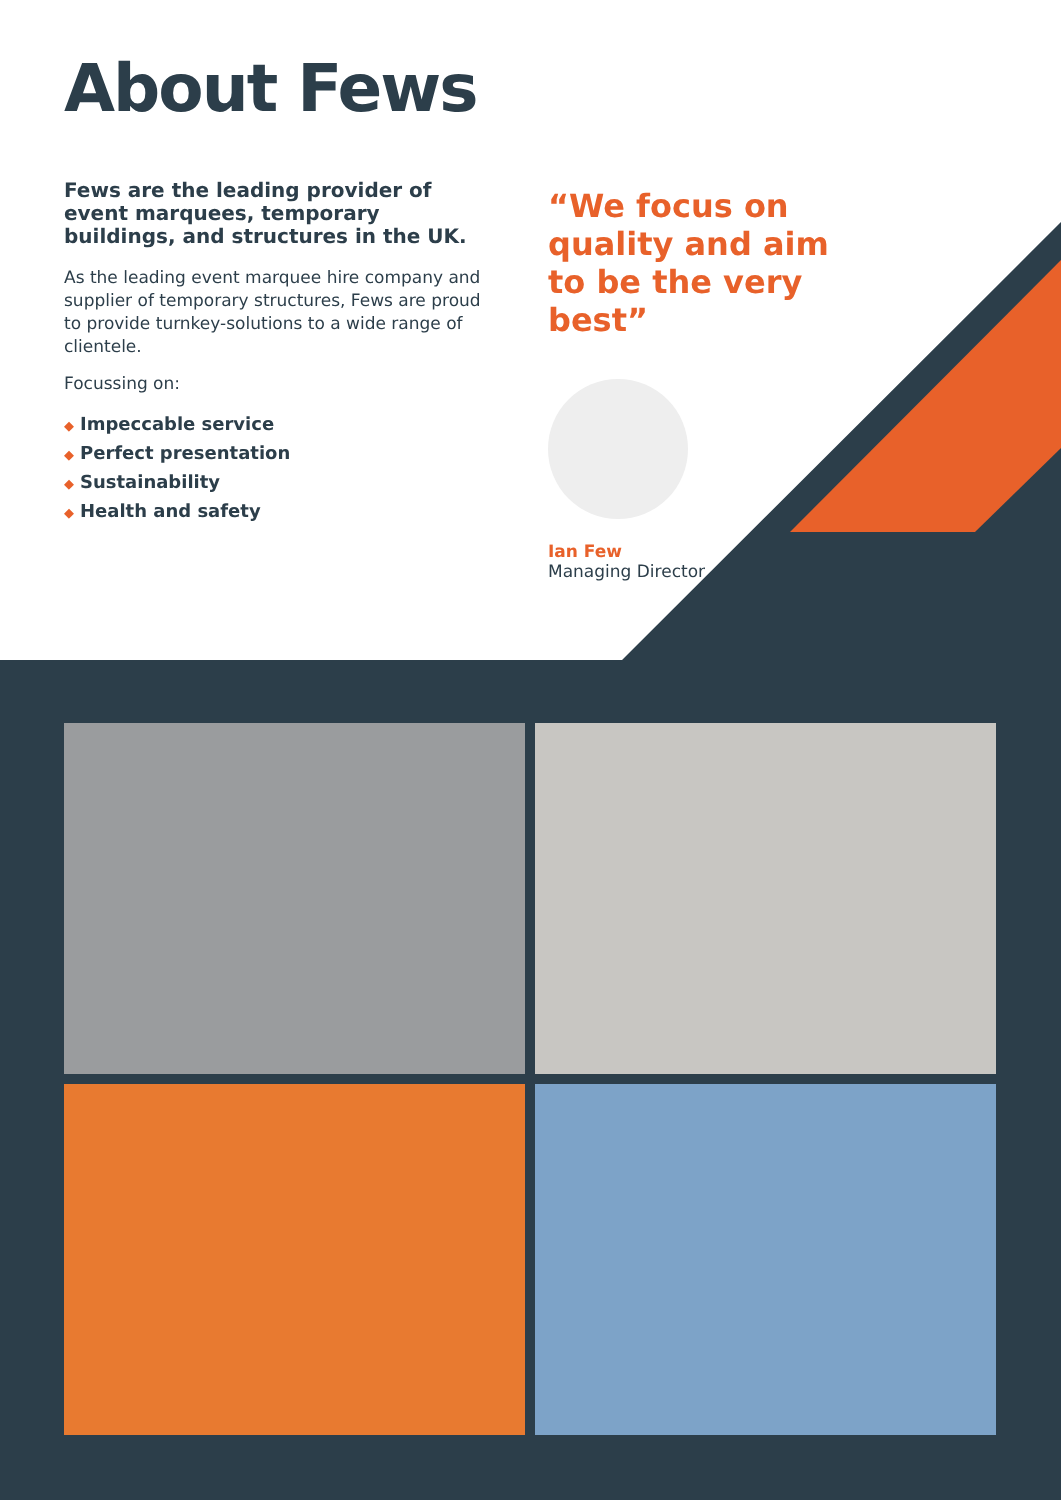About Fews
Fews are the leading provider of event marquees, temporary buildings, and structures in the UK.
As the leading event marquee hire company and supplier of temporary structures, Fews are proud to provide turnkey-solutions to a wide range of clientele.
Focussing on:
◆ Impeccable service
◆ Perfect presentation
◆ Sustainability
◆ Health and safety
“We focus on quality and aim to be the very best”
Ian Few
Managing Director